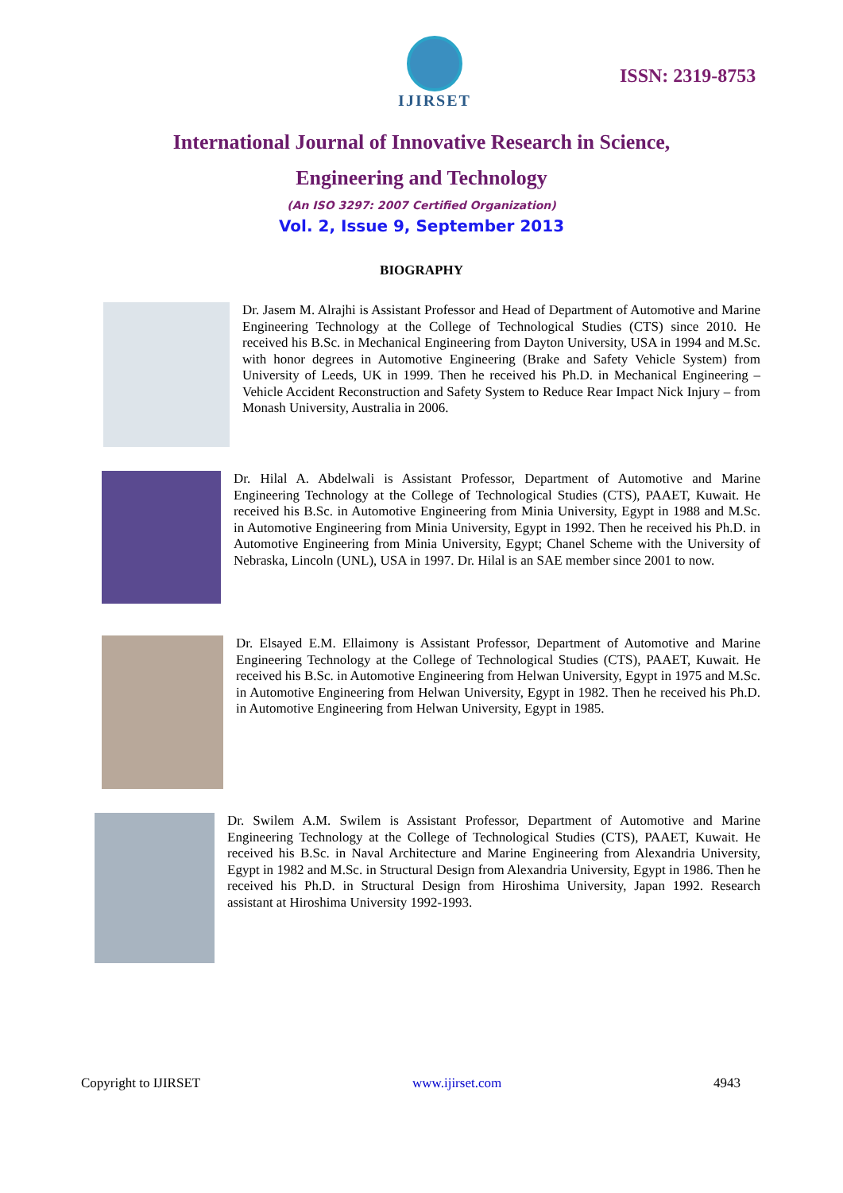IJIRSET
ISSN: 2319-8753
International Journal of Innovative Research in Science,
Engineering and Technology
(An ISO 3297: 2007 Certified Organization)
Vol. 2, Issue 9, September 2013
BIOGRAPHY
Dr. Jasem M. Alrajhi is Assistant Professor and Head of Department of Automotive and Marine Engineering Technology at the College of Technological Studies (CTS) since 2010. He received his B.Sc. in Mechanical Engineering from Dayton University, USA in 1994 and M.Sc. with honor degrees in Automotive Engineering (Brake and Safety Vehicle System) from University of Leeds, UK in 1999. Then he received his Ph.D. in Mechanical Engineering – Vehicle Accident Reconstruction and Safety System to Reduce Rear Impact Nick Injury – from Monash University, Australia in 2006.
Dr. Hilal A. Abdelwali is Assistant Professor, Department of Automotive and Marine Engineering Technology at the College of Technological Studies (CTS), PAAET, Kuwait. He received his B.Sc. in Automotive Engineering from Minia University, Egypt in 1988 and M.Sc. in Automotive Engineering from Minia University, Egypt in 1992. Then he received his Ph.D. in Automotive Engineering from Minia University, Egypt; Chanel Scheme with the University of Nebraska, Lincoln (UNL), USA in 1997. Dr. Hilal is an SAE member since 2001 to now.
Dr. Elsayed E.M. Ellaimony is Assistant Professor, Department of Automotive and Marine Engineering Technology at the College of Technological Studies (CTS), PAAET, Kuwait. He received his B.Sc. in Automotive Engineering from Helwan University, Egypt in 1975 and M.Sc. in Automotive Engineering from Helwan University, Egypt in 1982. Then he received his Ph.D. in Automotive Engineering from Helwan University, Egypt in 1985.
Dr. Swilem A.M. Swilem is Assistant Professor, Department of Automotive and Marine Engineering Technology at the College of Technological Studies (CTS), PAAET, Kuwait. He received his B.Sc. in Naval Architecture and Marine Engineering from Alexandria University, Egypt in 1982 and M.Sc. in Structural Design from Alexandria University, Egypt in 1986. Then he received his Ph.D. in Structural Design from Hiroshima University, Japan 1992. Research assistant at Hiroshima University 1992-1993.
Copyright to IJIRSET www.ijirset.com 4943